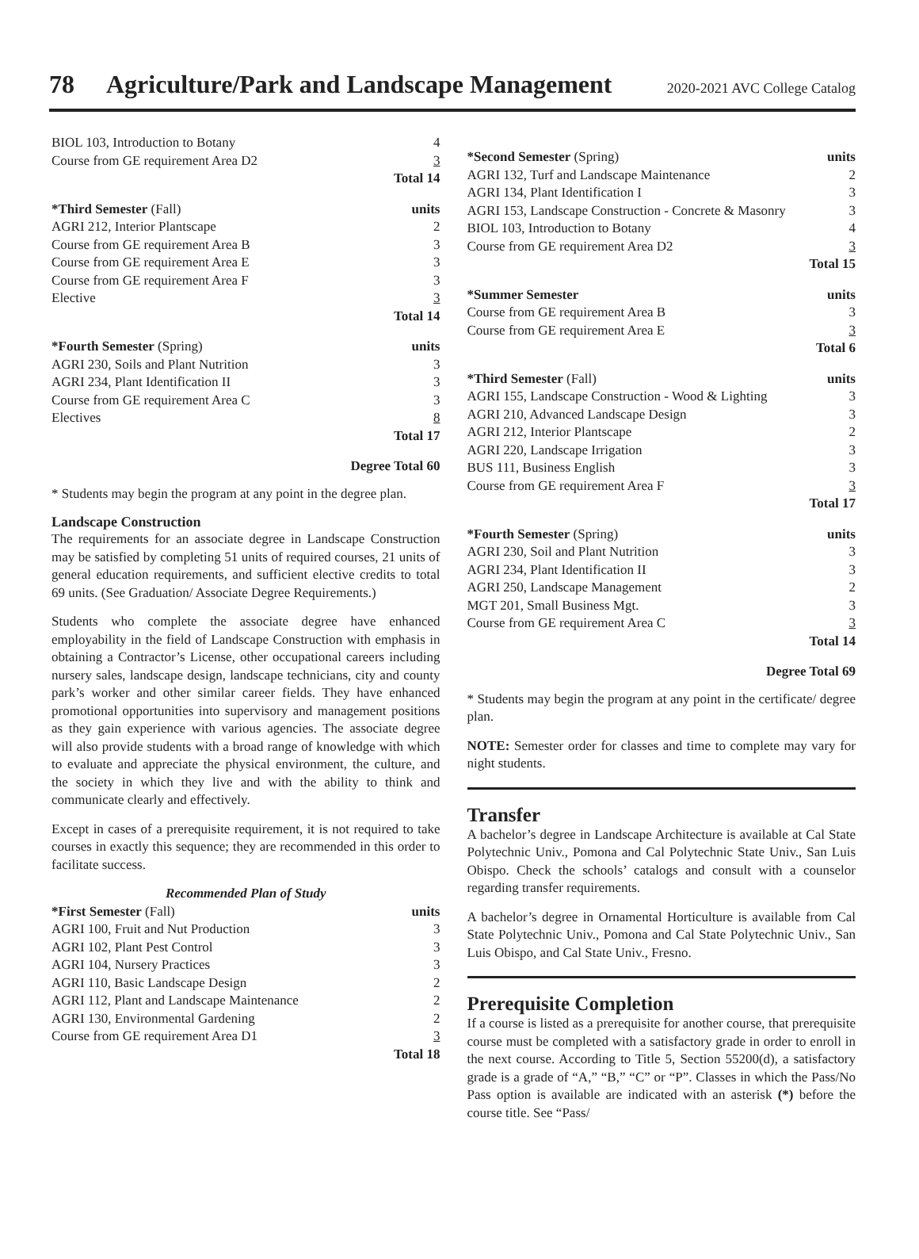78 Agriculture/Park and Landscape Management 2020-2021 AVC College Catalog
| BIOL 103, Introduction to Botany | 4 |
| Course from GE requirement Area D2 | 3 |
| | Total 14 |
| *Third Semester (Fall) | units |
| AGRI 212, Interior Plantscape | 2 |
| Course from GE requirement Area B | 3 |
| Course from GE requirement Area E | 3 |
| Course from GE requirement Area F | 3 |
| Elective | 3 |
| | Total 14 |
| *Fourth Semester (Spring) | units |
| AGRI 230, Soils and Plant Nutrition | 3 |
| AGRI 234, Plant Identification II | 3 |
| Course from GE requirement Area C | 3 |
| Electives | 8 |
| | Total 17 |
| Degree Total 60 | |
* Students may begin the program at any point in the degree plan.
Landscape Construction
The requirements for an associate degree in Landscape Construction may be satisfied by completing 51 units of required courses, 21 units of general education requirements, and sufficient elective credits to total 69 units. (See Graduation/ Associate Degree Requirements.)
Students who complete the associate degree have enhanced employability in the field of Landscape Construction with emphasis in obtaining a Contractor’s License, other occupational careers including nursery sales, landscape design, landscape technicians, city and county park’s worker and other similar career fields. They have enhanced promotional opportunities into supervisory and management positions as they gain experience with various agencies. The associate degree will also provide students with a broad range of knowledge with which to evaluate and appreciate the physical environment, the culture, and the society in which they live and with the ability to think and communicate clearly and effectively.
Except in cases of a prerequisite requirement, it is not required to take courses in exactly this sequence; they are recommended in this order to facilitate success.
| Recommended Plan of Study | |
| *First Semester (Fall) | units |
| AGRI 100, Fruit and Nut Production | 3 |
| AGRI 102, Plant Pest Control | 3 |
| AGRI 104, Nursery Practices | 3 |
| AGRI 110, Basic Landscape Design | 2 |
| AGRI 112, Plant and Landscape Maintenance | 2 |
| AGRI 130, Environmental Gardening | 2 |
| Course from GE requirement Area D1 | 3 |
| | Total 18 |
| *Second Semester (Spring) | units |
| AGRI 132, Turf and Landscape Maintenance | 2 |
| AGRI 134, Plant Identification I | 3 |
| AGRI 153, Landscape Construction - Concrete & Masonry | 3 |
| BIOL 103, Introduction to Botany | 4 |
| Course from GE requirement Area D2 | 3 |
| | Total 15 |
| *Summer Semester | units |
| Course from GE requirement Area B | 3 |
| Course from GE requirement Area E | 3 |
| | Total 6 |
| *Third Semester (Fall) | units |
| AGRI 155, Landscape Construction - Wood & Lighting | 3 |
| AGRI 210, Advanced Landscape Design | 3 |
| AGRI 212, Interior Plantscape | 2 |
| AGRI 220, Landscape Irrigation | 3 |
| BUS 111, Business English | 3 |
| Course from GE requirement Area F | 3 |
| | Total 17 |
| *Fourth Semester (Spring) | units |
| AGRI 230, Soil and Plant Nutrition | 3 |
| AGRI 234, Plant Identification II | 3 |
| AGRI 250, Landscape Management | 2 |
| MGT 201, Small Business Mgt. | 3 |
| Course from GE requirement Area C | 3 |
| | Total 14 |
| Degree Total 69 | |
* Students may begin the program at any point in the certificate/ degree plan.
NOTE: Semester order for classes and time to complete may vary for night students.
Transfer
A bachelor’s degree in Landscape Architecture is available at Cal State Polytechnic Univ., Pomona and Cal Polytechnic State Univ., San Luis Obispo. Check the schools’ catalogs and consult with a counselor regarding transfer requirements.
A bachelor’s degree in Ornamental Horticulture is available from Cal State Polytechnic Univ., Pomona and Cal State Polytechnic Univ., San Luis Obispo, and Cal State Univ., Fresno.
Prerequisite Completion
If a course is listed as a prerequisite for another course, that prerequisite course must be completed with a satisfactory grade in order to enroll in the next course. According to Title 5, Section 55200(d), a satisfactory grade is a grade of “A,” “B,” “C” or “P”. Classes in which the Pass/No Pass option is available are indicated with an asterisk (*) before the course title. See “Pass/